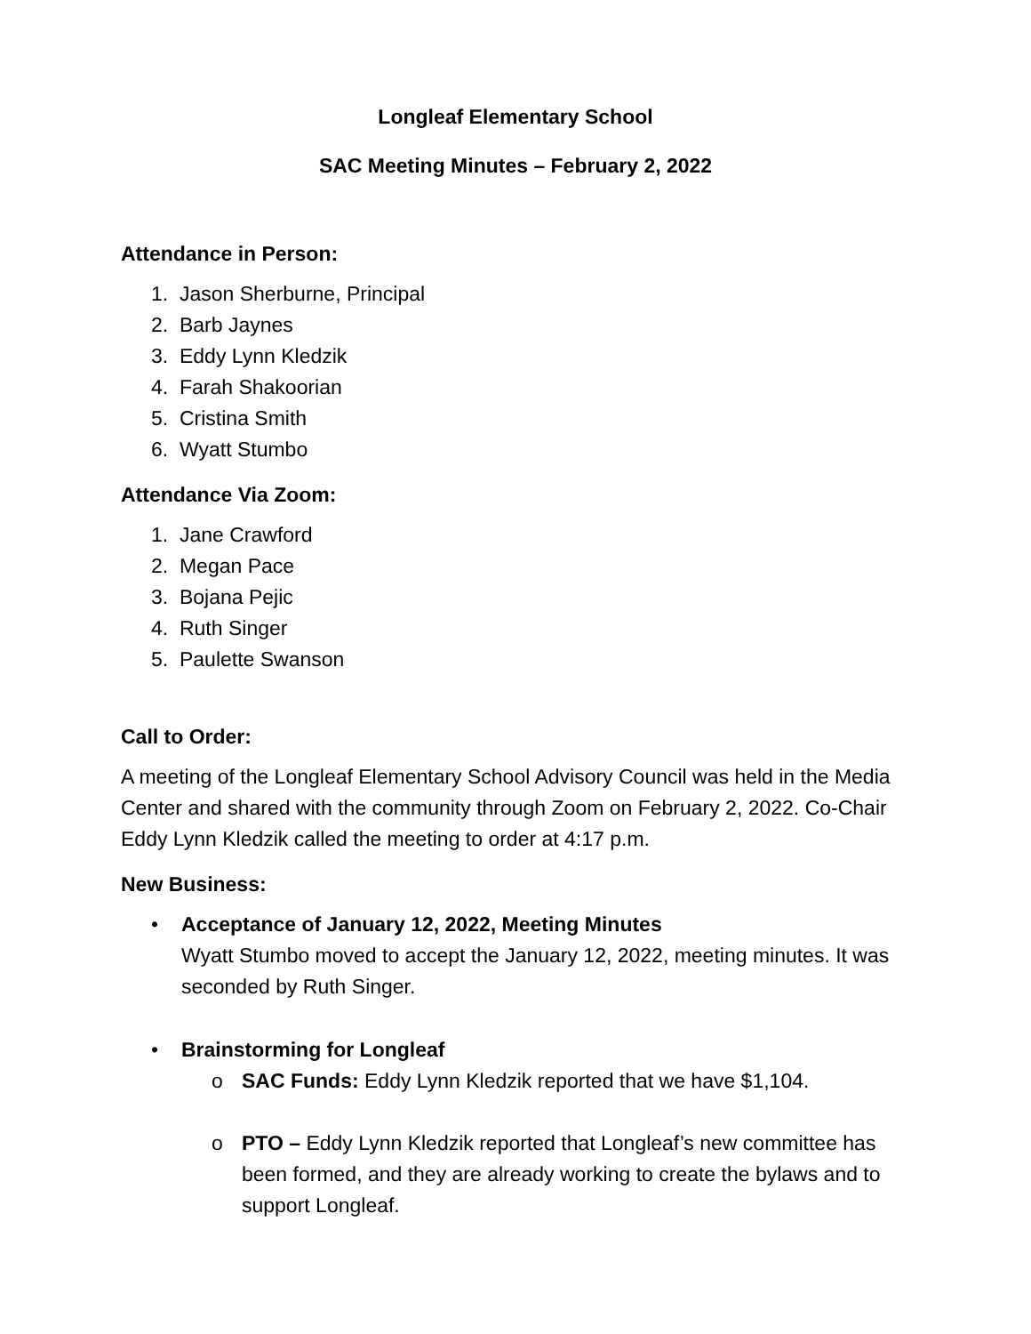Longleaf Elementary School
SAC Meeting Minutes – February 2, 2022
Attendance in Person:
1. Jason Sherburne, Principal
2. Barb Jaynes
3. Eddy Lynn Kledzik
4. Farah Shakoorian
5. Cristina Smith
6. Wyatt Stumbo
Attendance Via Zoom:
1. Jane Crawford
2. Megan Pace
3. Bojana Pejic
4. Ruth Singer
5. Paulette Swanson
Call to Order:
A meeting of the Longleaf Elementary School Advisory Council was held in the Media Center and shared with the community through Zoom on February 2, 2022. Co-Chair Eddy Lynn Kledzik called the meeting to order at 4:17 p.m.
New Business:
• Acceptance of January 12, 2022, Meeting Minutes
Wyatt Stumbo moved to accept the January 12, 2022, meeting minutes. It was seconded by Ruth Singer.
• Brainstorming for Longleaf
o SAC Funds: Eddy Lynn Kledzik reported that we have $1,104.
o PTO – Eddy Lynn Kledzik reported that Longleaf’s new committee has been formed, and they are already working to create the bylaws and to support Longleaf.